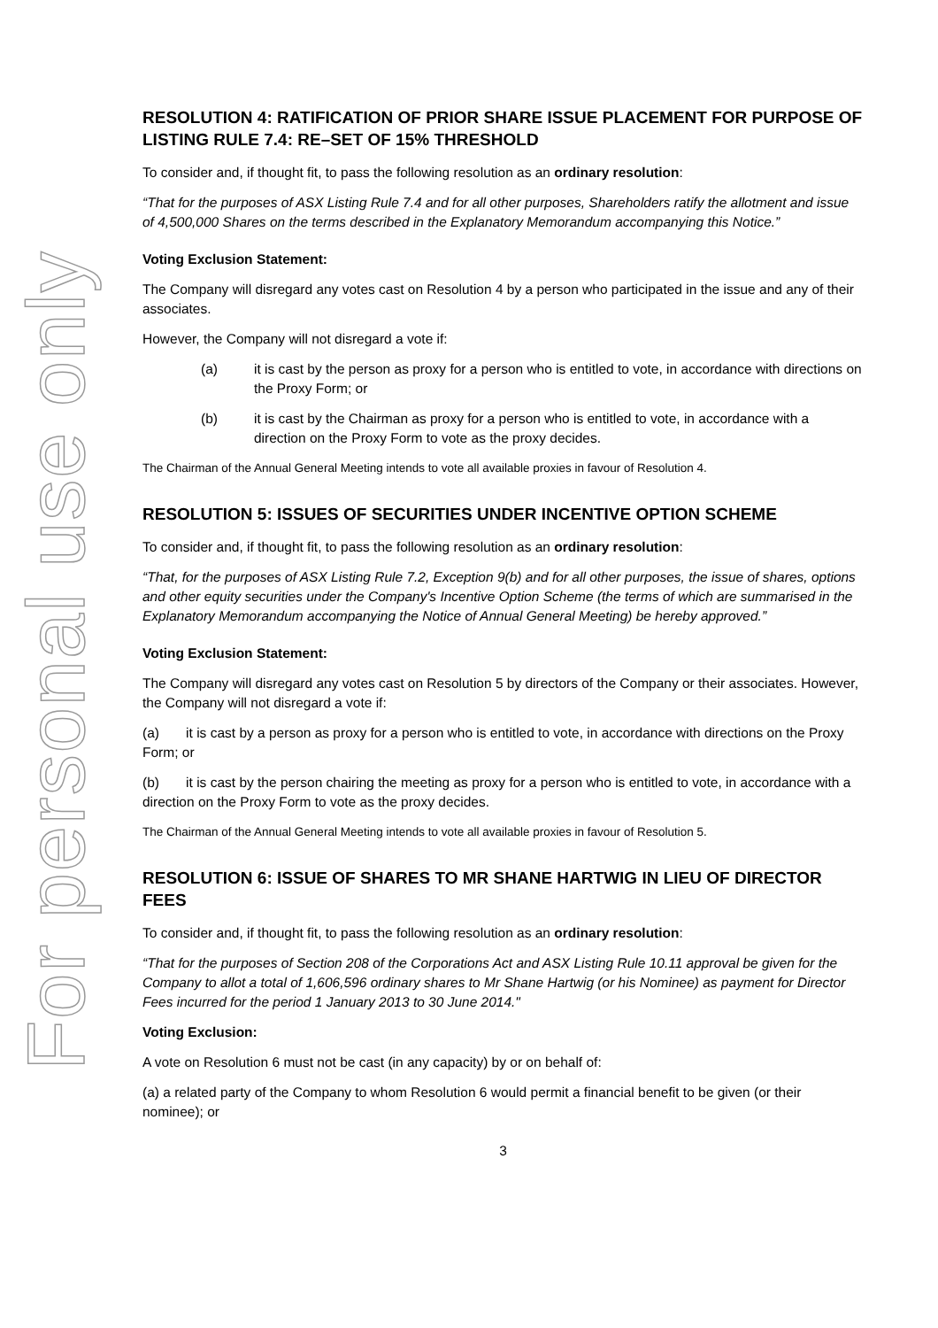For personal use only
RESOLUTION 4: RATIFICATION OF PRIOR SHARE ISSUE PLACEMENT FOR PURPOSE OF LISTING RULE 7.4: RE–SET OF 15% THRESHOLD
To consider and, if thought fit, to pass the following resolution as an ordinary resolution:
“That for the purposes of ASX Listing Rule 7.4 and for all other purposes, Shareholders ratify the allotment and issue of 4,500,000 Shares on the terms described in the Explanatory Memorandum accompanying this Notice.”
Voting Exclusion Statement:
The Company will disregard any votes cast on Resolution 4 by a person who participated in the issue and any of their associates.
However, the Company will not disregard a vote if:
(a) it is cast by the person as proxy for a person who is entitled to vote, in accordance with directions on the Proxy Form; or
(b) it is cast by the Chairman as proxy for a person who is entitled to vote, in accordance with a direction on the Proxy Form to vote as the proxy decides.
The Chairman of the Annual General Meeting intends to vote all available proxies in favour of Resolution 4.
RESOLUTION 5: ISSUES OF SECURITIES UNDER INCENTIVE OPTION SCHEME
To consider and, if thought fit, to pass the following resolution as an ordinary resolution:
“That, for the purposes of ASX Listing Rule 7.2, Exception 9(b) and for all other purposes, the issue of shares, options and other equity securities under the Company's Incentive Option Scheme (the terms of which are summarised in the Explanatory Memorandum accompanying the Notice of Annual General Meeting) be hereby approved.”
Voting Exclusion Statement:
The Company will disregard any votes cast on Resolution 5 by directors of the Company or their associates. However, the Company will not disregard a vote if:
(a) it is cast by a person as proxy for a person who is entitled to vote, in accordance with directions on the Proxy Form; or
(b) it is cast by the person chairing the meeting as proxy for a person who is entitled to vote, in accordance with a direction on the Proxy Form to vote as the proxy decides.
The Chairman of the Annual General Meeting intends to vote all available proxies in favour of Resolution 5.
RESOLUTION 6: ISSUE OF SHARES TO MR SHANE HARTWIG IN LIEU OF DIRECTOR FEES
To consider and, if thought fit, to pass the following resolution as an ordinary resolution:
“That for the purposes of Section 208 of the Corporations Act and ASX Listing Rule 10.11 approval be given for the Company to allot a total of 1,606,596 ordinary shares to Mr Shane Hartwig (or his Nominee) as payment for Director Fees incurred for the period 1 January 2013 to 30 June 2014."
Voting Exclusion:
A vote on Resolution 6 must not be cast (in any capacity) by or on behalf of:
(a) a related party of the Company to whom Resolution 6 would permit a financial benefit to be given (or their nominee); or
3